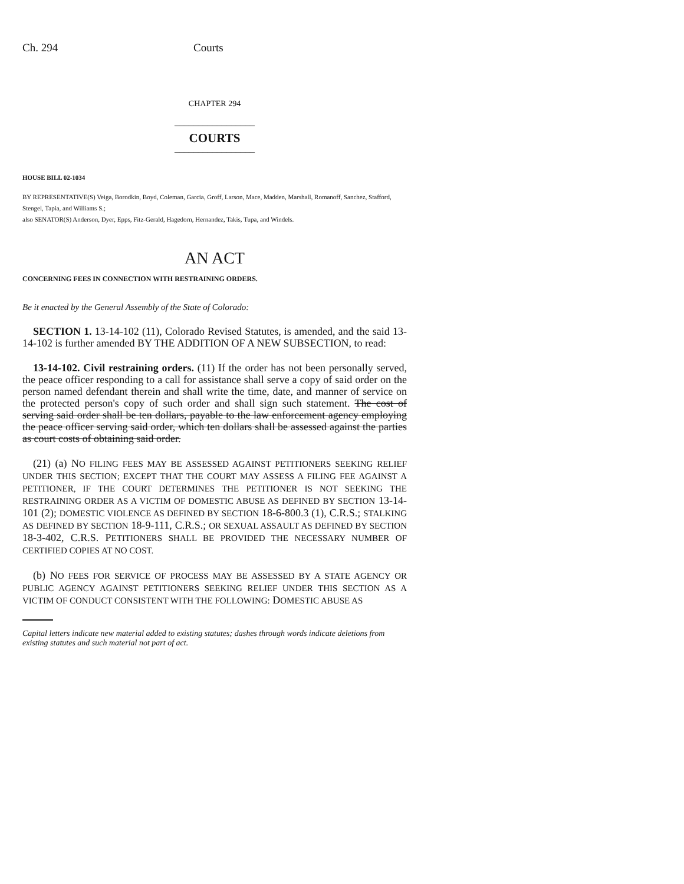Ch. 294 Courts
CHAPTER 294
_________________
COURTS
_________________
HOUSE BILL 02-1034
BY REPRESENTATIVE(S) Veiga, Borodkin, Boyd, Coleman, Garcia, Groff, Larson, Mace, Madden, Marshall, Romanoff, Sanchez, Stafford, Stengel, Tapia, and Williams S.;
also SENATOR(S) Anderson, Dyer, Epps, Fitz-Gerald, Hagedorn, Hernandez, Takis, Tupa, and Windels.
AN ACT
CONCERNING FEES IN CONNECTION WITH RESTRAINING ORDERS.
Be it enacted by the General Assembly of the State of Colorado:
SECTION 1. 13-14-102 (11), Colorado Revised Statutes, is amended, and the said 13-14-102 is further amended BY THE ADDITION OF A NEW SUBSECTION, to read:
13-14-102. Civil restraining orders. (11) If the order has not been personally served, the peace officer responding to a call for assistance shall serve a copy of said order on the person named defendant therein and shall write the time, date, and manner of service on the protected person's copy of such order and shall sign such statement. The cost of serving said order shall be ten dollars, payable to the law enforcement agency employing the peace officer serving said order, which ten dollars shall be assessed against the parties as court costs of obtaining said order.
(21) (a) NO FILING FEES MAY BE ASSESSED AGAINST PETITIONERS SEEKING RELIEF UNDER THIS SECTION; EXCEPT THAT THE COURT MAY ASSESS A FILING FEE AGAINST A PETITIONER, IF THE COURT DETERMINES THE PETITIONER IS NOT SEEKING THE RESTRAINING ORDER AS A VICTIM OF DOMESTIC ABUSE AS DEFINED BY SECTION 13-14-101 (2); DOMESTIC VIOLENCE AS DEFINED BY SECTION 18-6-800.3 (1), C.R.S.; STALKING AS DEFINED BY SECTION 18-9-111, C.R.S.; OR SEXUAL ASSAULT AS DEFINED BY SECTION 18-3-402, C.R.S. PETITIONERS SHALL BE PROVIDED THE NECESSARY NUMBER OF CERTIFIED COPIES AT NO COST.
(b) NO FEES FOR SERVICE OF PROCESS MAY BE ASSESSED BY A STATE AGENCY OR PUBLIC AGENCY AGAINST PETITIONERS SEEKING RELIEF UNDER THIS SECTION AS A VICTIM OF CONDUCT CONSISTENT WITH THE FOLLOWING: DOMESTIC ABUSE AS
Capital letters indicate new material added to existing statutes; dashes through words indicate deletions from existing statutes and such material not part of act.